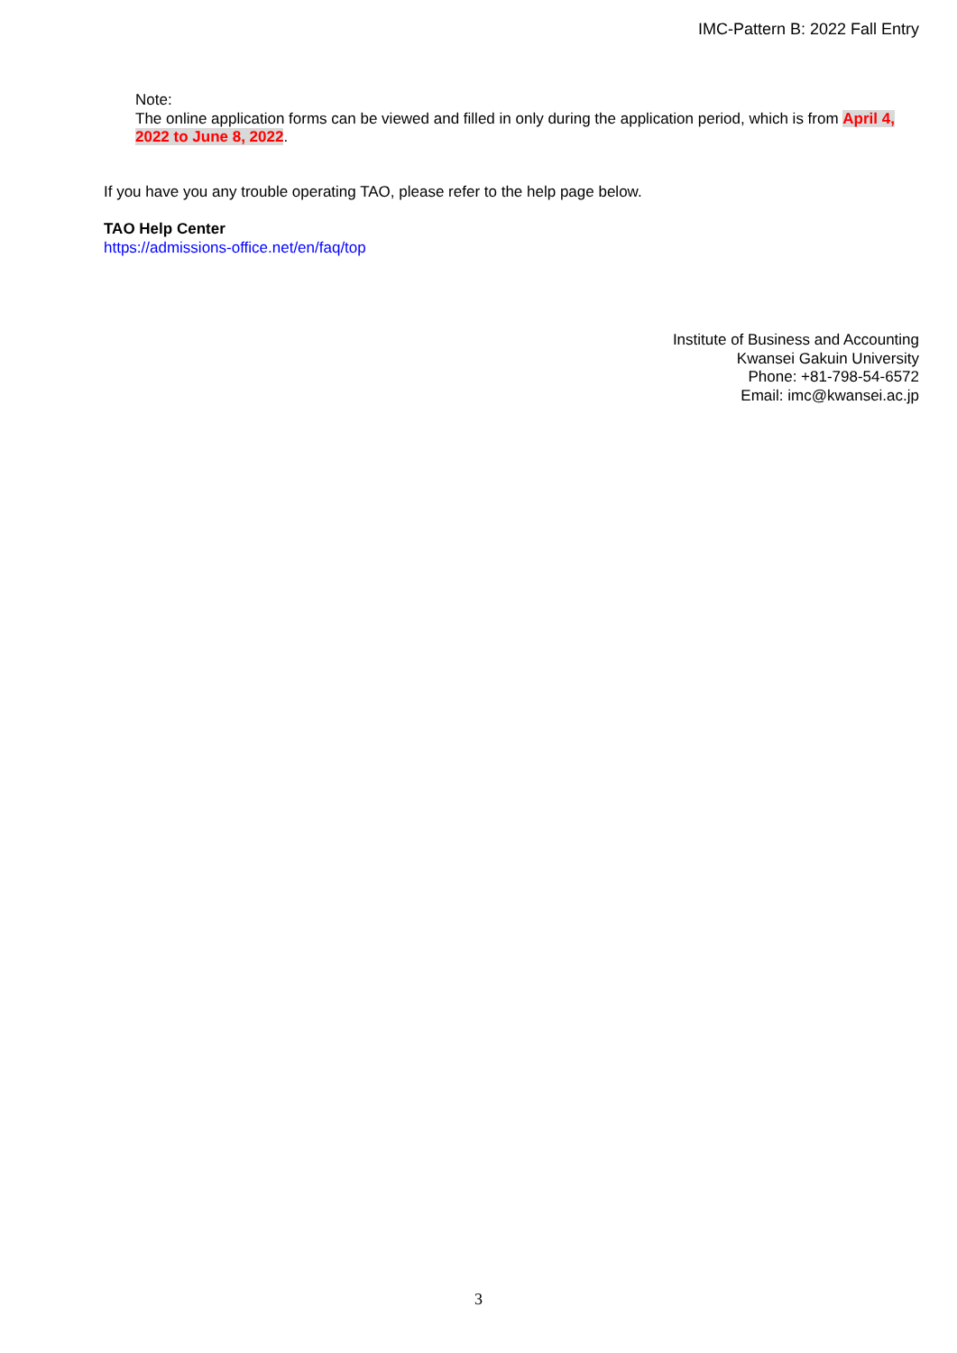IMC-Pattern B: 2022 Fall Entry
Note:
The online application forms can be viewed and filled in only during the application period, which is from April 4, 2022 to June 8, 2022.
If you have you any trouble operating TAO, please refer to the help page below.
TAO Help Center
https://admissions-office.net/en/faq/top
Institute of Business and Accounting
Kwansei Gakuin University
Phone: +81-798-54-6572
Email: imc@kwansei.ac.jp
3